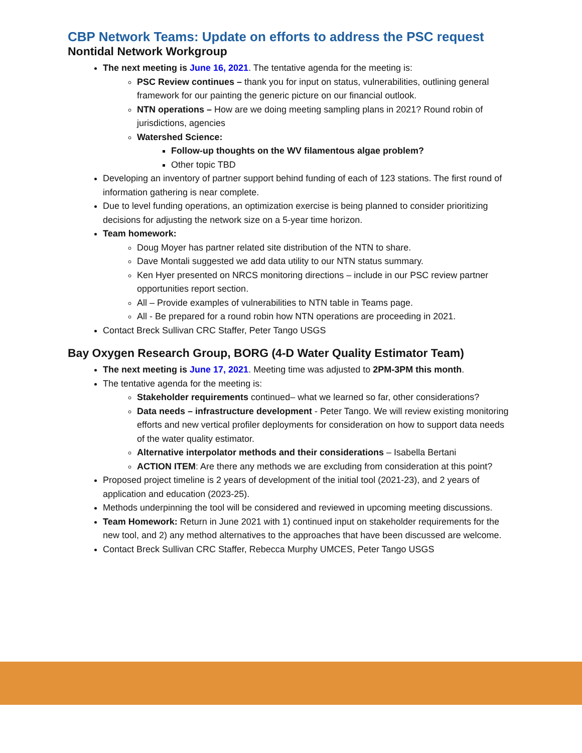CBP Network Teams: Update on efforts to address the PSC request
Nontidal Network Workgroup
The next meeting is June 16, 2021. The tentative agenda for the meeting is:
PSC Review continues – thank you for input on status, vulnerabilities, outlining general framework for our painting the generic picture on our financial outlook.
NTN operations – How are we doing meeting sampling plans in 2021? Round robin of jurisdictions, agencies
Watershed Science:
Follow-up thoughts on the WV filamentous algae problem?
Other topic TBD
Developing an inventory of partner support behind funding of each of 123 stations. The first round of information gathering is near complete.
Due to level funding operations, an optimization exercise is being planned to consider prioritizing decisions for adjusting the network size on a 5-year time horizon.
Team homework:
Doug Moyer has partner related site distribution of the NTN to share.
Dave Montali suggested we add data utility to our NTN status summary.
Ken Hyer presented on NRCS monitoring directions – include in our PSC review partner opportunities report section.
All – Provide examples of vulnerabilities to NTN table in Teams page.
All - Be prepared for a round robin how NTN operations are proceeding in 2021.
Contact Breck Sullivan CRC Staffer, Peter Tango USGS
Bay Oxygen Research Group, BORG (4-D Water Quality Estimator Team)
The next meeting is June 17, 2021. Meeting time was adjusted to 2PM-3PM this month.
The tentative agenda for the meeting is:
Stakeholder requirements continued– what we learned so far, other considerations?
Data needs – infrastructure development - Peter Tango. We will review existing monitoring efforts and new vertical profiler deployments for consideration on how to support data needs of the water quality estimator.
Alternative interpolator methods and their considerations – Isabella Bertani
ACTION ITEM: Are there any methods we are excluding from consideration at this point?
Proposed project timeline is 2 years of development of the initial tool (2021-23), and 2 years of application and education (2023-25).
Methods underpinning the tool will be considered and reviewed in upcoming meeting discussions.
Team Homework: Return in June 2021 with 1) continued input on stakeholder requirements for the new tool, and 2) any method alternatives to the approaches that have been discussed are welcome.
Contact Breck Sullivan CRC Staffer, Rebecca Murphy UMCES, Peter Tango USGS